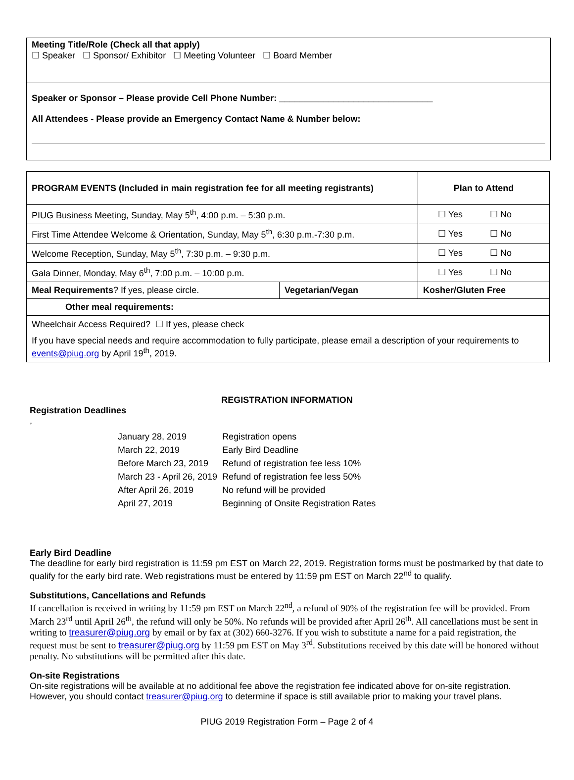Meeting Title/Role (Check all that apply)
☐ Speaker ☐ Sponsor/ Exhibitor ☐ Meeting Volunteer ☐ Board Member
Speaker or Sponsor – Please provide Cell Phone Number: _______________________________
All Attendees - Please provide an Emergency Contact Name & Number below:
| PROGRAM EVENTS (Included in main registration fee for all meeting registrants) | | Plan to Attend |
| PIUG Business Meeting, Sunday, May 5<sup>th</sup>, 4:00 p.m. – 5:30 p.m. | | ☐ Yes ☐ No |
| First Time Attendee Welcome & Orientation, Sunday, May 5<sup>th</sup>, 6:30 p.m.-7:30 p.m. | | ☐ Yes ☐ No |
| Welcome Reception, Sunday, May 5<sup>th</sup>, 7:30 p.m. – 9:30 p.m. | | ☐ Yes ☐ No |
| Gala Dinner, Monday, May 6<sup>th</sup>, 7:00 p.m. – 10:00 p.m. | | ☐ Yes ☐ No |
| Meal Requirements ? If yes, please circle. | Vegetarian/Vegan | Kosher/Gluten Free |
| Other meal requirements: | | |
| Wheelchair Access Required? ☐ If yes, please check If you have special needs and require accommodation to fully participate, please email a description of your requirements to events@piug.org by April 19<sup>th</sup>, 2019. | | |
REGISTRATION INFORMATION
Registration Deadlines
,
| January 28, 2019 | Registration opens |
| March 22, 2019 | Early Bird Deadline |
| Before March 23, 2019 | Refund of registration fee less 10% |
| March 23 - April 26, 2019 | Refund of registration fee less 50% |
| After April 26, 2019 | No refund will be provided |
| April 27, 2019 | Beginning of Onsite Registration Rates |
Early Bird Deadline
The deadline for early bird registration is 11:59 pm EST on March 22, 2019. Registration forms must be postmarked by that date to qualify for the early bird rate. Web registrations must be entered by 11:59 pm EST on March 22<sup>nd</sup> to qualify.
Substitutions, Cancellations and Refunds
If cancellation is received in writing by 11:59 pm EST on March 22<sup>nd</sup>, a refund of 90% of the registration fee will be provided. From March 23<sup>rd</sup> until April 26<sup>th</sup>, the refund will only be 50%. No refunds will be provided after April 26<sup>th</sup>. All cancellations must be sent in writing to treasurer@piug.org by email or by fax at (302) 660-3276. If you wish to substitute a name for a paid registration, the request must be sent to treasurer@piug.org by 11:59 pm EST on May 3<sup>rd</sup>. Substitutions received by this date will be honored without penalty. No substitutions will be permitted after this date.
On-site Registrations
On-site registrations will be available at no additional fee above the registration fee indicated above for on-site registration. However, you should contact treasurer@piug.org to determine if space is still available prior to making your travel plans.
PIUG 2019 Registration Form – Page 2 of 4